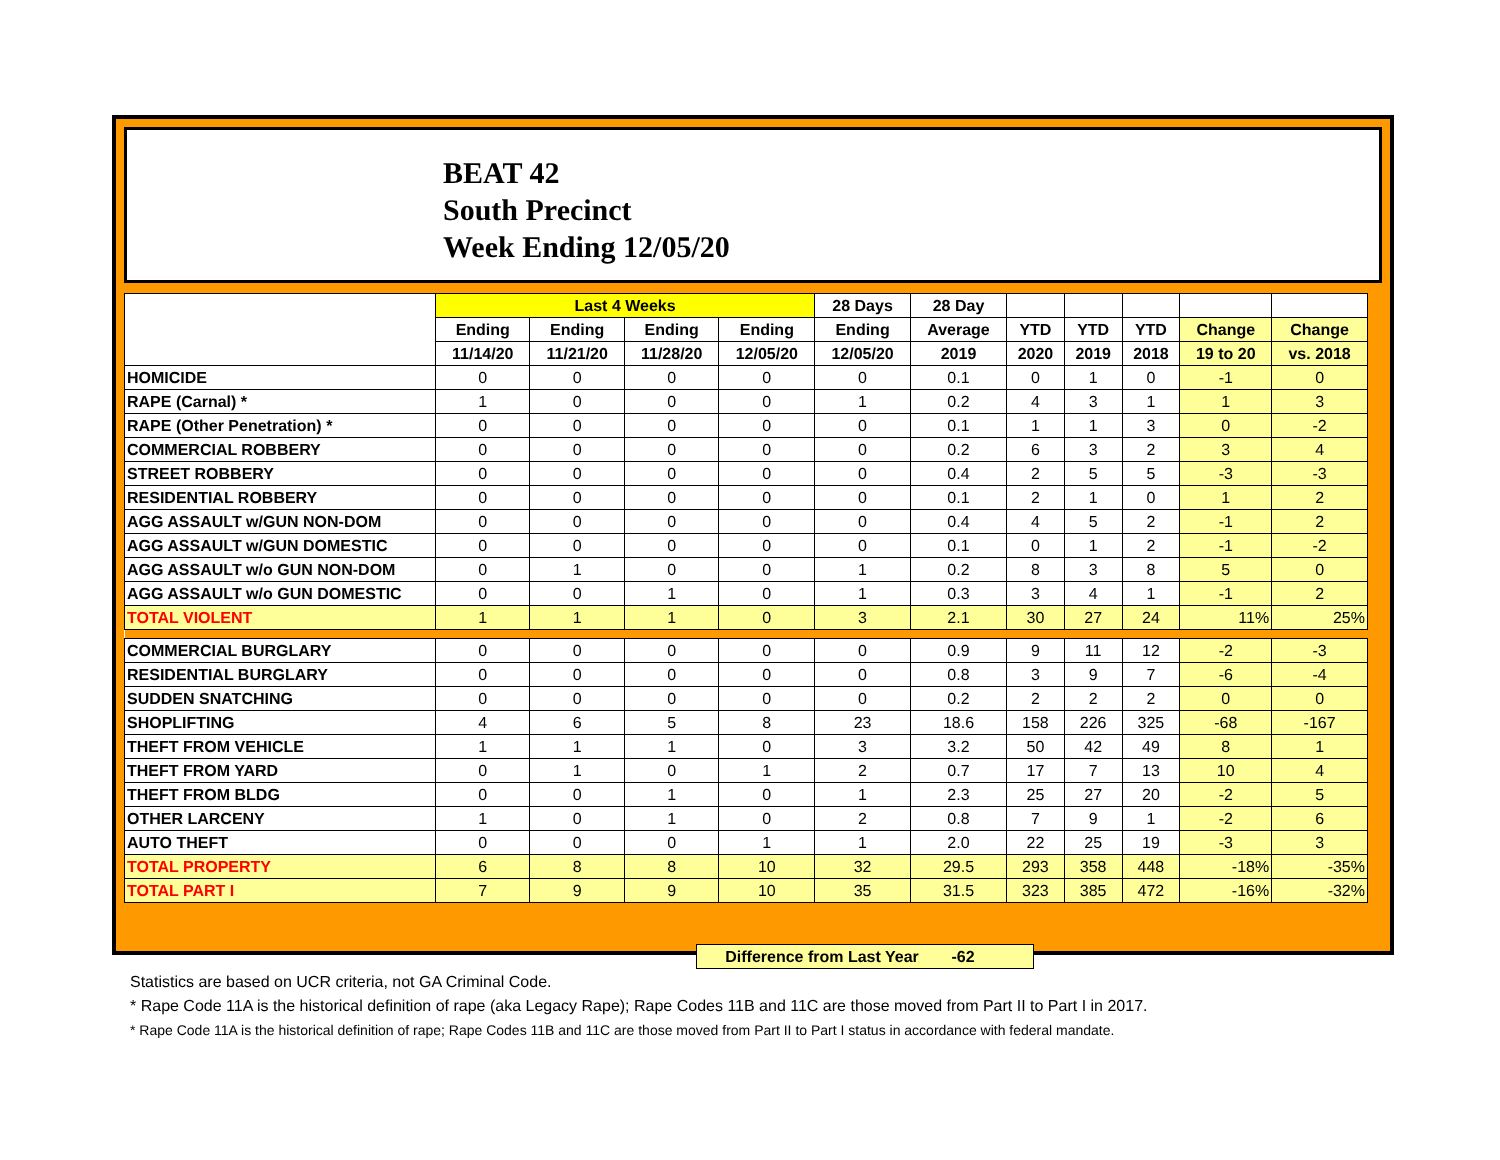BEAT 42
South Precinct
Week Ending 12/05/20
| | Last 4 Weeks | | | | 28 Days | 28 Day | | | | | |
| --- | --- | --- | --- | --- | --- | --- | --- | --- | --- | --- | --- |
| | Ending | Ending | Ending | Ending | Ending | Average | YTD | YTD | YTD | Change | Change |
| | 11/14/20 | 11/21/20 | 11/28/20 | 12/05/20 | 12/05/20 | 2019 | 2020 | 2019 | 2018 | 19 to 20 | vs. 2018 |
| HOMICIDE | 0 | 0 | 0 | 0 | 0 | 0.1 | 0 | 1 | 0 | -1 | 0 |
| RAPE (Carnal) * | 1 | 0 | 0 | 0 | 1 | 0.2 | 4 | 3 | 1 | 1 | 3 |
| RAPE (Other Penetration) * | 0 | 0 | 0 | 0 | 0 | 0.1 | 1 | 1 | 3 | 0 | -2 |
| COMMERCIAL ROBBERY | 0 | 0 | 0 | 0 | 0 | 0.2 | 6 | 3 | 2 | 3 | 4 |
| STREET ROBBERY | 0 | 0 | 0 | 0 | 0 | 0.4 | 2 | 5 | 5 | -3 | -3 |
| RESIDENTIAL ROBBERY | 0 | 0 | 0 | 0 | 0 | 0.1 | 2 | 1 | 0 | 1 | 2 |
| AGG ASSAULT w/GUN NON-DOM | 0 | 0 | 0 | 0 | 0 | 0.4 | 4 | 5 | 2 | -1 | 2 |
| AGG ASSAULT w/GUN DOMESTIC | 0 | 0 | 0 | 0 | 0 | 0.1 | 0 | 1 | 2 | -1 | -2 |
| AGG ASSAULT w/o GUN NON-DOM | 0 | 1 | 0 | 0 | 1 | 0.2 | 8 | 3 | 8 | 5 | 0 |
| AGG ASSAULT w/o GUN DOMESTIC | 0 | 0 | 1 | 0 | 1 | 0.3 | 3 | 4 | 1 | -1 | 2 |
| TOTAL VIOLENT | 1 | 1 | 1 | 0 | 3 | 2.1 | 30 | 27 | 24 | 11% | 25% |
| COMMERCIAL BURGLARY | 0 | 0 | 0 | 0 | 0 | 0.9 | 9 | 11 | 12 | -2 | -3 |
| RESIDENTIAL BURGLARY | 0 | 0 | 0 | 0 | 0 | 0.8 | 3 | 9 | 7 | -6 | -4 |
| SUDDEN SNATCHING | 0 | 0 | 0 | 0 | 0 | 0.2 | 2 | 2 | 2 | 0 | 0 |
| SHOPLIFTING | 4 | 6 | 5 | 8 | 23 | 18.6 | 158 | 226 | 325 | -68 | -167 |
| THEFT FROM VEHICLE | 1 | 1 | 1 | 0 | 3 | 3.2 | 50 | 42 | 49 | 8 | 1 |
| THEFT FROM YARD | 0 | 1 | 0 | 1 | 2 | 0.7 | 17 | 7 | 13 | 10 | 4 |
| THEFT FROM BLDG | 0 | 0 | 1 | 0 | 1 | 2.3 | 25 | 27 | 20 | -2 | 5 |
| OTHER LARCENY | 1 | 0 | 1 | 0 | 2 | 0.8 | 7 | 9 | 1 | -2 | 6 |
| AUTO THEFT | 0 | 0 | 0 | 1 | 1 | 2.0 | 22 | 25 | 19 | -3 | 3 |
| TOTAL PROPERTY | 6 | 8 | 8 | 10 | 32 | 29.5 | 293 | 358 | 448 | -18% | -35% |
| TOTAL PART I | 7 | 9 | 9 | 10 | 35 | 31.5 | 323 | 385 | 472 | -16% | -32% |
Difference from Last Year -62
Statistics are based on UCR criteria, not GA Criminal Code.
* Rape Code 11A is the historical definition of rape (aka Legacy Rape); Rape Codes 11B and 11C are those moved from Part II to Part I in 2017.
* Rape Code 11A is the historical definition of rape; Rape Codes 11B and 11C are those moved from Part II to Part I status in accordance with federal mandate.